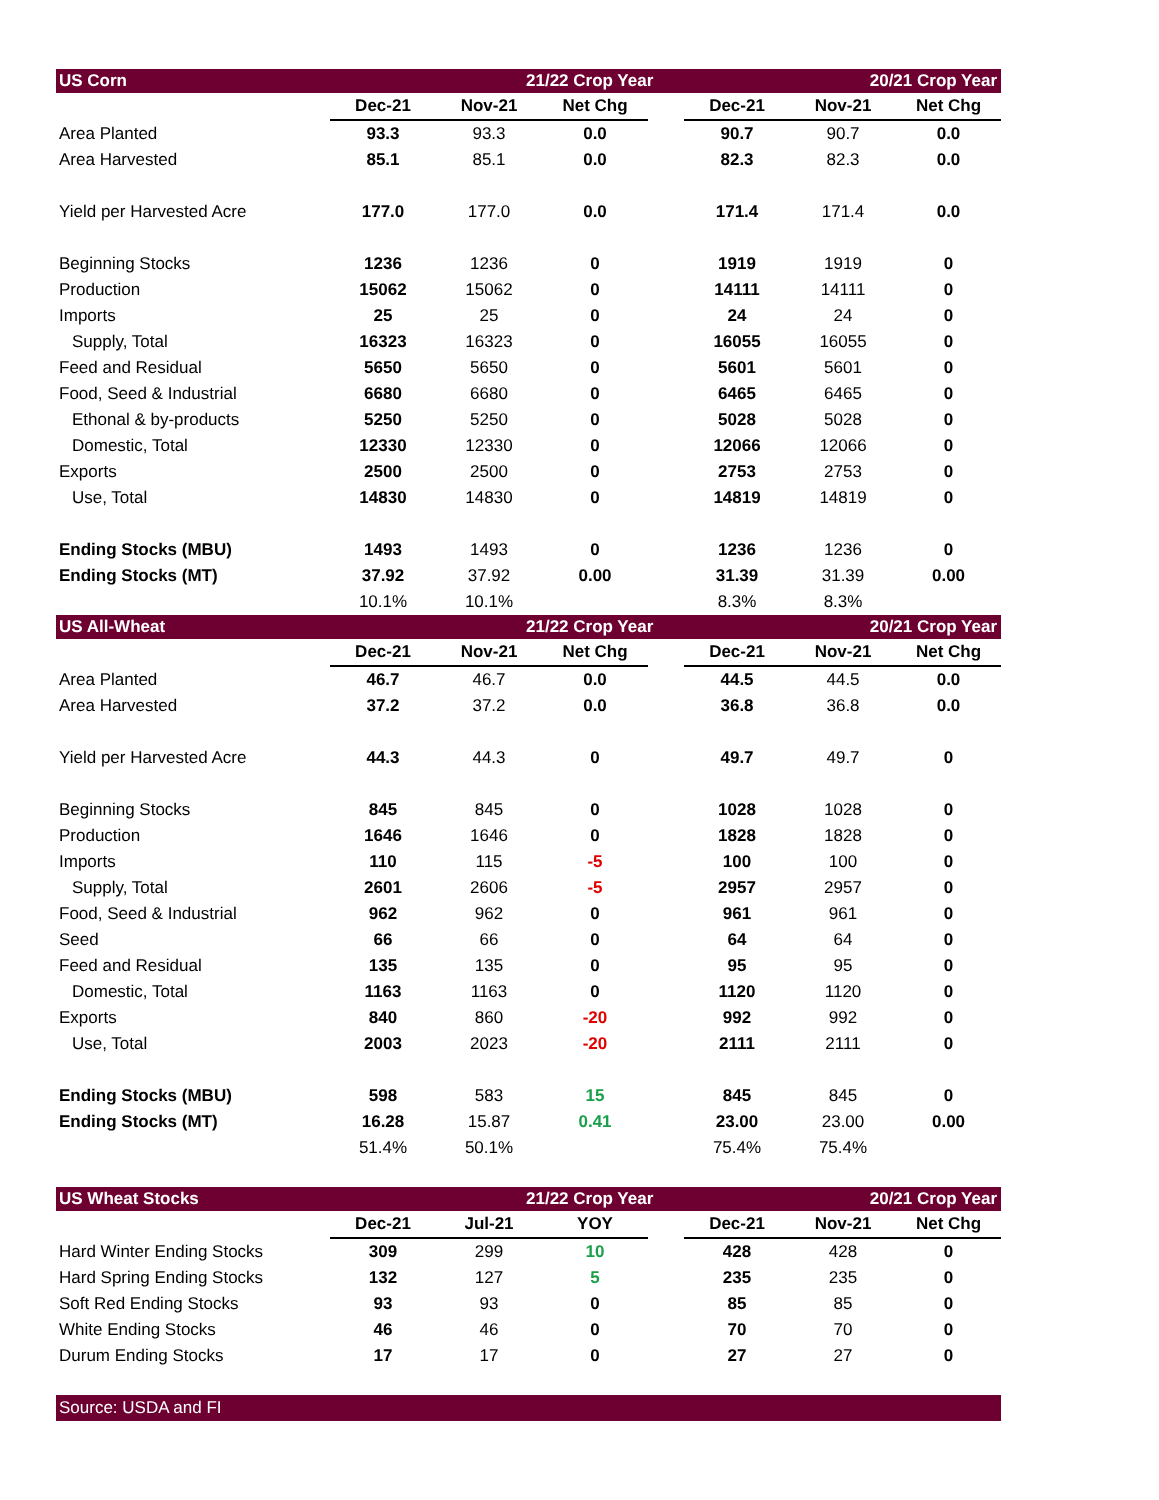| US Corn | | 21/22 Crop Year | | | | 20/21 Crop Year | |
| | Dec-21 | Nov-21 | Net Chg | | Dec-21 | Nov-21 | Net Chg |
| Area Planted | 93.3 | 93.3 | 0.0 | | 90.7 | 90.7 | 0.0 |
| Area Harvested | 85.1 | 85.1 | 0.0 | | 82.3 | 82.3 | 0.0 |
| Yield per Harvested Acre | 177.0 | 177.0 | 0.0 | | 171.4 | 171.4 | 0.0 |
| Beginning Stocks | 1236 | 1236 | 0 | | 1919 | 1919 | 0 |
| Production | 15062 | 15062 | 0 | | 14111 | 14111 | 0 |
| Imports | 25 | 25 | 0 | | 24 | 24 | 0 |
| Supply, Total | 16323 | 16323 | 0 | | 16055 | 16055 | 0 |
| Feed and Residual | 5650 | 5650 | 0 | | 5601 | 5601 | 0 |
| Food, Seed & Industrial | 6680 | 6680 | 0 | | 6465 | 6465 | 0 |
| Ethonal & by-products | 5250 | 5250 | 0 | | 5028 | 5028 | 0 |
| Domestic, Total | 12330 | 12330 | 0 | | 12066 | 12066 | 0 |
| Exports | 2500 | 2500 | 0 | | 2753 | 2753 | 0 |
| Use, Total | 14830 | 14830 | 0 | | 14819 | 14819 | 0 |
| Ending Stocks (MBU) | 1493 | 1493 | 0 | | 1236 | 1236 | 0 |
| Ending Stocks (MT) | 37.92 | 37.92 | 0.00 | | 31.39 | 31.39 | 0.00 |
| | 10.1% | 10.1% | | | 8.3% | 8.3% | |
| US All-Wheat | | 21/22 Crop Year | | | | 20/21 Crop Year | |
| | Dec-21 | Nov-21 | Net Chg | | Dec-21 | Nov-21 | Net Chg |
| Area Planted | 46.7 | 46.7 | 0.0 | | 44.5 | 44.5 | 0.0 |
| Area Harvested | 37.2 | 37.2 | 0.0 | | 36.8 | 36.8 | 0.0 |
| Yield per Harvested Acre | 44.3 | 44.3 | 0 | | 49.7 | 49.7 | 0 |
| Beginning Stocks | 845 | 845 | 0 | | 1028 | 1028 | 0 |
| Production | 1646 | 1646 | 0 | | 1828 | 1828 | 0 |
| Imports | 110 | 115 | -5 | | 100 | 100 | 0 |
| Supply, Total | 2601 | 2606 | -5 | | 2957 | 2957 | 0 |
| Food, Seed & Industrial | 962 | 962 | 0 | | 961 | 961 | 0 |
| Seed | 66 | 66 | 0 | | 64 | 64 | 0 |
| Feed and Residual | 135 | 135 | 0 | | 95 | 95 | 0 |
| Domestic, Total | 1163 | 1163 | 0 | | 1120 | 1120 | 0 |
| Exports | 840 | 860 | -20 | | 992 | 992 | 0 |
| Use, Total | 2003 | 2023 | -20 | | 2111 | 2111 | 0 |
| Ending Stocks (MBU) | 598 | 583 | 15 | | 845 | 845 | 0 |
| Ending Stocks (MT) | 16.28 | 15.87 | 0.41 | | 23.00 | 23.00 | 0.00 |
| | 51.4% | 50.1% | | | 75.4% | 75.4% | |
| US Wheat Stocks | | 21/22 Crop Year | | | | 20/21 Crop Year | |
| | Dec-21 | Jul-21 | YOY | | Dec-21 | Nov-21 | Net Chg |
| Hard Winter Ending Stocks | 309 | 299 | 10 | | 428 | 428 | 0 |
| Hard Spring Ending Stocks | 132 | 127 | 5 | | 235 | 235 | 0 |
| Soft Red Ending Stocks | 93 | 93 | 0 | | 85 | 85 | 0 |
| White Ending Stocks | 46 | 46 | 0 | | 70 | 70 | 0 |
| Durum Ending Stocks | 17 | 17 | 0 | | 27 | 27 | 0 |
| Source: USDA and FI | | | | | | | |